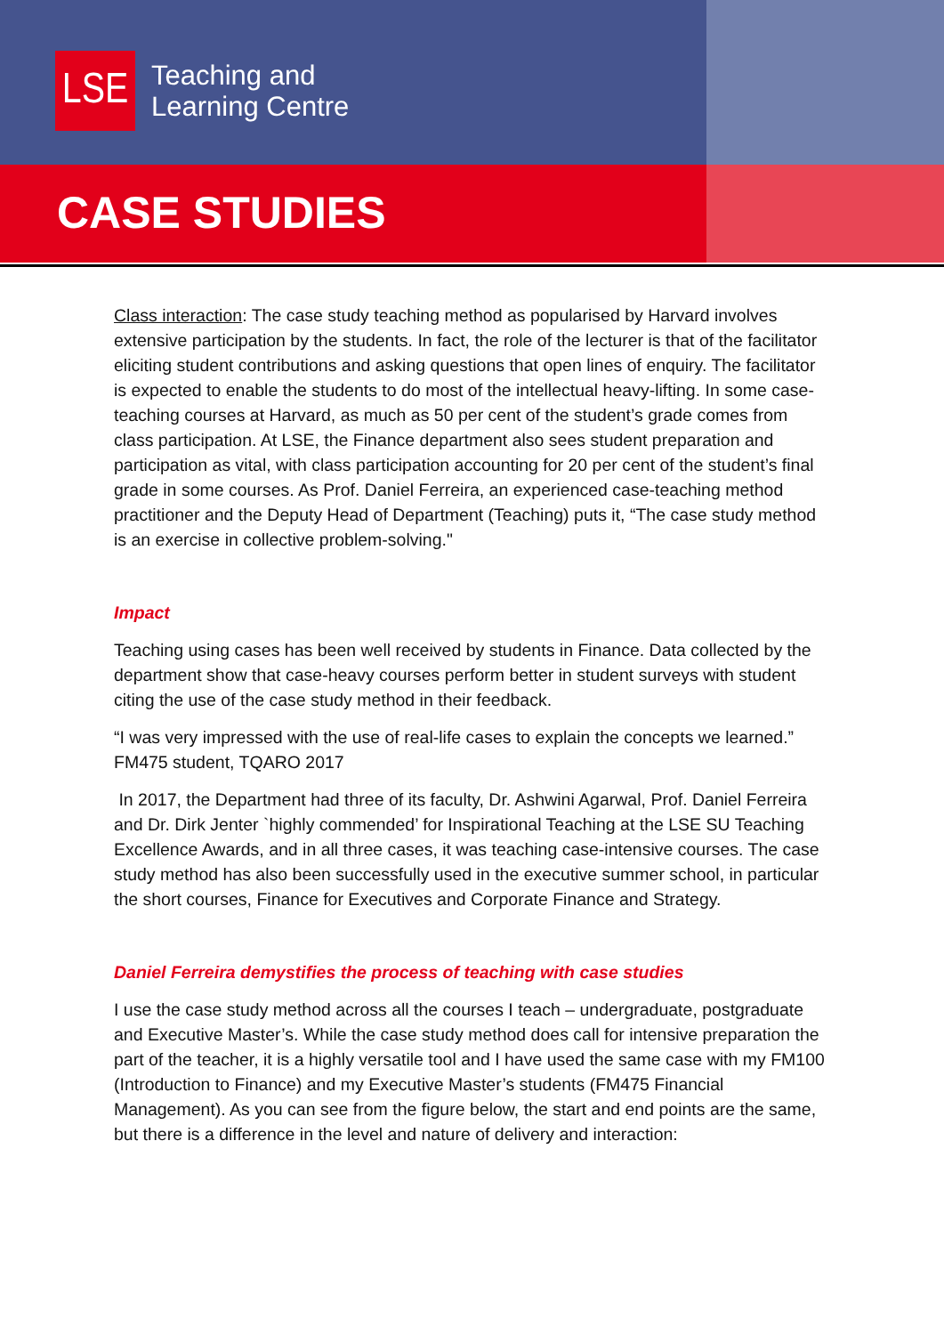LSE
Teaching and
Learning Centre
CASE STUDIES
Class interaction: The case study teaching method as popularised by Harvard involves extensive participation by the students. In fact, the role of the lecturer is that of the facilitator eliciting student contributions and asking questions that open lines of enquiry. The facilitator is expected to enable the students to do most of the intellectual heavy-lifting. In some case-teaching courses at Harvard, as much as 50 per cent of the student’s grade comes from class participation. At LSE, the Finance department also sees student preparation and participation as vital, with class participation accounting for 20 per cent of the student’s final grade in some courses. As Prof. Daniel Ferreira, an experienced case-teaching method practitioner and the Deputy Head of Department (Teaching) puts it, “The case study method is an exercise in collective problem-solving."
Impact
Teaching using cases has been well received by students in Finance. Data collected by the department show that case-heavy courses perform better in student surveys with student citing the use of the case study method in their feedback.
“I was very impressed with the use of real-life cases to explain the concepts we learned.” FM475 student, TQARO 2017
In 2017, the Department had three of its faculty, Dr. Ashwini Agarwal, Prof. Daniel Ferreira and Dr. Dirk Jenter `highly commended’ for Inspirational Teaching at the LSE SU Teaching Excellence Awards, and in all three cases, it was teaching case-intensive courses. The case study method has also been successfully used in the executive summer school, in particular the short courses, Finance for Executives and Corporate Finance and Strategy.
Daniel Ferreira demystifies the process of teaching with case studies
I use the case study method across all the courses I teach – undergraduate, postgraduate and Executive Master’s. While the case study method does call for intensive preparation the part of the teacher, it is a highly versatile tool and I have used the same case with my FM100 (Introduction to Finance) and my Executive Master’s students (FM475 Financial Management). As you can see from the figure below, the start and end points are the same, but there is a difference in the level and nature of delivery and interaction: